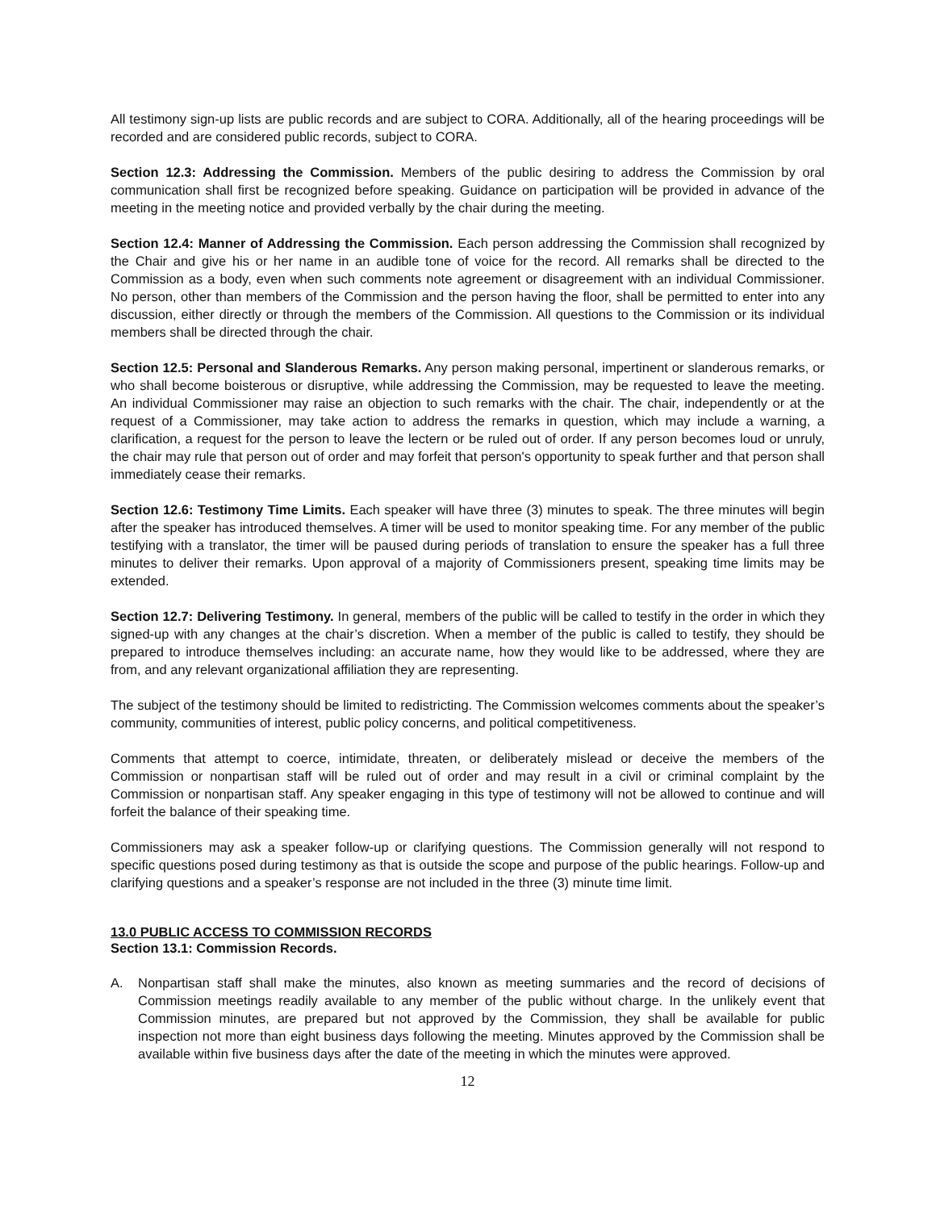All testimony sign-up lists are public records and are subject to CORA. Additionally, all of the hearing proceedings will be recorded and are considered public records, subject to CORA.
Section 12.3: Addressing the Commission. Members of the public desiring to address the Commission by oral communication shall first be recognized before speaking. Guidance on participation will be provided in advance of the meeting in the meeting notice and provided verbally by the chair during the meeting.
Section 12.4: Manner of Addressing the Commission. Each person addressing the Commission shall recognized by the Chair and give his or her name in an audible tone of voice for the record. All remarks shall be directed to the Commission as a body, even when such comments note agreement or disagreement with an individual Commissioner. No person, other than members of the Commission and the person having the floor, shall be permitted to enter into any discussion, either directly or through the members of the Commission. All questions to the Commission or its individual members shall be directed through the chair.
Section 12.5: Personal and Slanderous Remarks. Any person making personal, impertinent or slanderous remarks, or who shall become boisterous or disruptive, while addressing the Commission, may be requested to leave the meeting. An individual Commissioner may raise an objection to such remarks with the chair. The chair, independently or at the request of a Commissioner, may take action to address the remarks in question, which may include a warning, a clarification, a request for the person to leave the lectern or be ruled out of order. If any person becomes loud or unruly, the chair may rule that person out of order and may forfeit that person's opportunity to speak further and that person shall immediately cease their remarks.
Section 12.6: Testimony Time Limits. Each speaker will have three (3) minutes to speak. The three minutes will begin after the speaker has introduced themselves. A timer will be used to monitor speaking time. For any member of the public testifying with a translator, the timer will be paused during periods of translation to ensure the speaker has a full three minutes to deliver their remarks. Upon approval of a majority of Commissioners present, speaking time limits may be extended.
Section 12.7: Delivering Testimony. In general, members of the public will be called to testify in the order in which they signed-up with any changes at the chair’s discretion. When a member of the public is called to testify, they should be prepared to introduce themselves including: an accurate name, how they would like to be addressed, where they are from, and any relevant organizational affiliation they are representing.
The subject of the testimony should be limited to redistricting. The Commission welcomes comments about the speaker’s community, communities of interest, public policy concerns, and political competitiveness.
Comments that attempt to coerce, intimidate, threaten, or deliberately mislead or deceive the members of the Commission or nonpartisan staff will be ruled out of order and may result in a civil or criminal complaint by the Commission or nonpartisan staff. Any speaker engaging in this type of testimony will not be allowed to continue and will forfeit the balance of their speaking time.
Commissioners may ask a speaker follow-up or clarifying questions. The Commission generally will not respond to specific questions posed during testimony as that is outside the scope and purpose of the public hearings. Follow-up and clarifying questions and a speaker’s response are not included in the three (3) minute time limit.
13.0 PUBLIC ACCESS TO COMMISSION RECORDS
Section 13.1: Commission Records.
A. Nonpartisan staff shall make the minutes, also known as meeting summaries and the record of decisions of Commission meetings readily available to any member of the public without charge. In the unlikely event that Commission minutes, are prepared but not approved by the Commission, they shall be available for public inspection not more than eight business days following the meeting. Minutes approved by the Commission shall be available within five business days after the date of the meeting in which the minutes were approved.
12